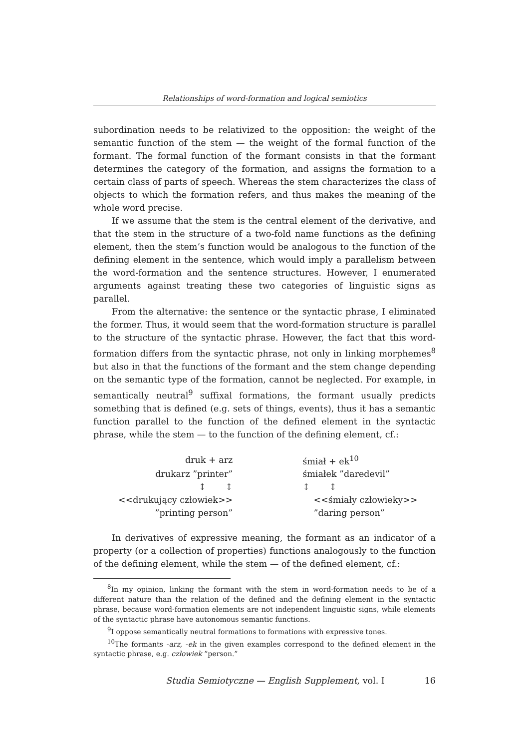Relationships of word-formation and logical semiotics
subordination needs to be relativized to the opposition: the weight of the semantic function of the stem — the weight of the formal function of the formant. The formal function of the formant consists in that the formant determines the category of the formation, and assigns the formation to a certain class of parts of speech. Whereas the stem characterizes the class of objects to which the formation refers, and thus makes the meaning of the whole word precise.
If we assume that the stem is the central element of the derivative, and that the stem in the structure of a two-fold name functions as the defining element, then the stem’s function would be analogous to the function of the defining element in the sentence, which would imply a parallelism between the word-formation and the sentence structures. However, I enumerated arguments against treating these two categories of linguistic signs as parallel.
From the alternative: the sentence or the syntactic phrase, I eliminated the former. Thus, it would seem that the word-formation structure is parallel to the structure of the syntactic phrase. However, the fact that this word-formation differs from the syntactic phrase, not only in linking morphemes<sup>8</sup> but also in that the functions of the formant and the stem change depending on the semantic type of the formation, cannot be neglected. For example, in semantically neutral<sup>9</sup> suffixal formations, the formant usually predicts something that is defined (e.g. sets of things, events), thus it has a semantic function parallel to the function of the defined element in the syntactic phrase, while the stem — to the function of the defining element, cf.:
| druk + arz | | śmiał + ek<sup>10</sup> |
| drukarz ”printer” | | śmiałek ”daredevil” |
| ↕ ↕ | | ↕ ↕ |
| <<drukujący człowiek>> | | <<śmiały człowieky>> |
| ”printing person” | | ”daring person” |
In derivatives of expressive meaning, the formant as an indicator of a property (or a collection of properties) functions analogously to the function of the defining element, while the stem — of the defined element, cf.:
<sup>8</sup> In my opinion, linking the formant with the stem in word-formation needs to be of a different nature than the relation of the defined and the defining element in the syntactic phrase, because word-formation elements are not independent linguistic signs, while elements of the syntactic phrase have autonomous semantic functions.
<sup>9</sup> I oppose semantically neutral formations to formations with expressive tones.
<sup>10</sup> The formants -arz, -ek in the given examples correspond to the defined element in the syntactic phrase, e.g. człowiek ”person.”
Studia Semiotyczne — English Supplement, vol. I 16